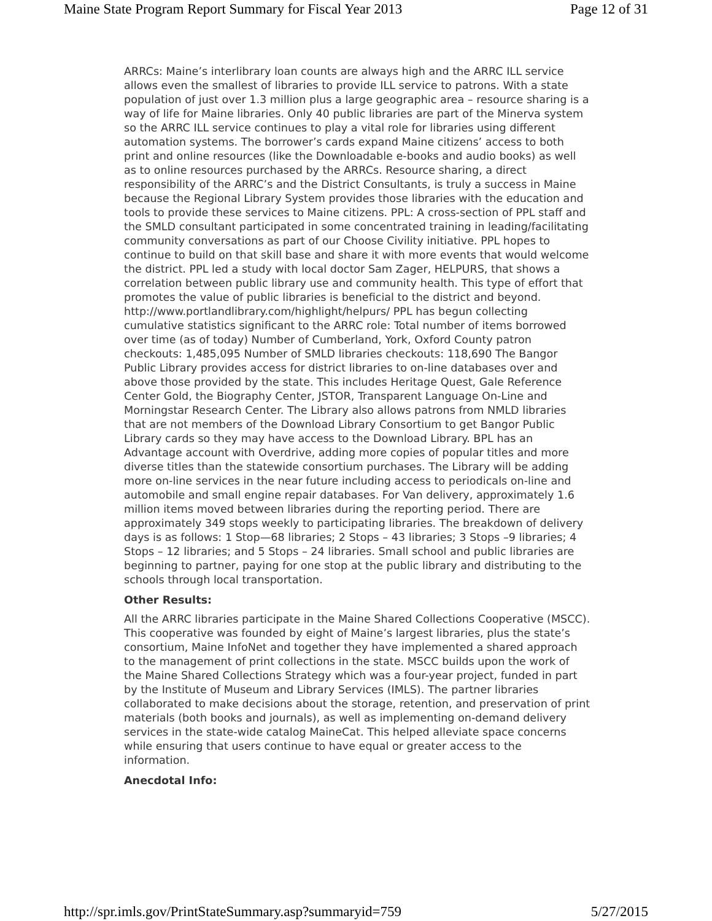Maine State Program Report Summary for Fiscal Year 2013 Page 12 of 31
ARRCs: Maine’s interlibrary loan counts are always high and the ARRC ILL service allows even the smallest of libraries to provide ILL service to patrons. With a state population of just over 1.3 million plus a large geographic area – resource sharing is a way of life for Maine libraries. Only 40 public libraries are part of the Minerva system so the ARRC ILL service continues to play a vital role for libraries using different automation systems. The borrower’s cards expand Maine citizens’ access to both print and online resources (like the Downloadable e-books and audio books) as well as to online resources purchased by the ARRCs. Resource sharing, a direct responsibility of the ARRC’s and the District Consultants, is truly a success in Maine because the Regional Library System provides those libraries with the education and tools to provide these services to Maine citizens. PPL: A cross-section of PPL staff and the SMLD consultant participated in some concentrated training in leading/facilitating community conversations as part of our Choose Civility initiative. PPL hopes to continue to build on that skill base and share it with more events that would welcome the district. PPL led a study with local doctor Sam Zager, HELPURS, that shows a correlation between public library use and community health. This type of effort that promotes the value of public libraries is beneficial to the district and beyond. http://www.portlandlibrary.com/highlight/helpurs/ PPL has begun collecting cumulative statistics significant to the ARRC role: Total number of items borrowed over time (as of today) Number of Cumberland, York, Oxford County patron checkouts: 1,485,095 Number of SMLD libraries checkouts: 118,690 The Bangor Public Library provides access for district libraries to on-line databases over and above those provided by the state. This includes Heritage Quest, Gale Reference Center Gold, the Biography Center, JSTOR, Transparent Language On-Line and Morningstar Research Center. The Library also allows patrons from NMLD libraries that are not members of the Download Library Consortium to get Bangor Public Library cards so they may have access to the Download Library. BPL has an Advantage account with Overdrive, adding more copies of popular titles and more diverse titles than the statewide consortium purchases. The Library will be adding more on-line services in the near future including access to periodicals on-line and automobile and small engine repair databases. For Van delivery, approximately 1.6 million items moved between libraries during the reporting period. There are approximately 349 stops weekly to participating libraries. The breakdown of delivery days is as follows: 1 Stop—68 libraries; 2 Stops – 43 libraries; 3 Stops –9 libraries; 4 Stops – 12 libraries; and 5 Stops – 24 libraries. Small school and public libraries are beginning to partner, paying for one stop at the public library and distributing to the schools through local transportation.
Other Results:
All the ARRC libraries participate in the Maine Shared Collections Cooperative (MSCC). This cooperative was founded by eight of Maine’s largest libraries, plus the state’s consortium, Maine InfoNet and together they have implemented a shared approach to the management of print collections in the state. MSCC builds upon the work of the Maine Shared Collections Strategy which was a four-year project, funded in part by the Institute of Museum and Library Services (IMLS). The partner libraries collaborated to make decisions about the storage, retention, and preservation of print materials (both books and journals), as well as implementing on-demand delivery services in the state-wide catalog MaineCat. This helped alleviate space concerns while ensuring that users continue to have equal or greater access to the information.
Anecdotal Info:
http://spr.imls.gov/PrintStateSummary.asp?summaryid=759 5/27/2015